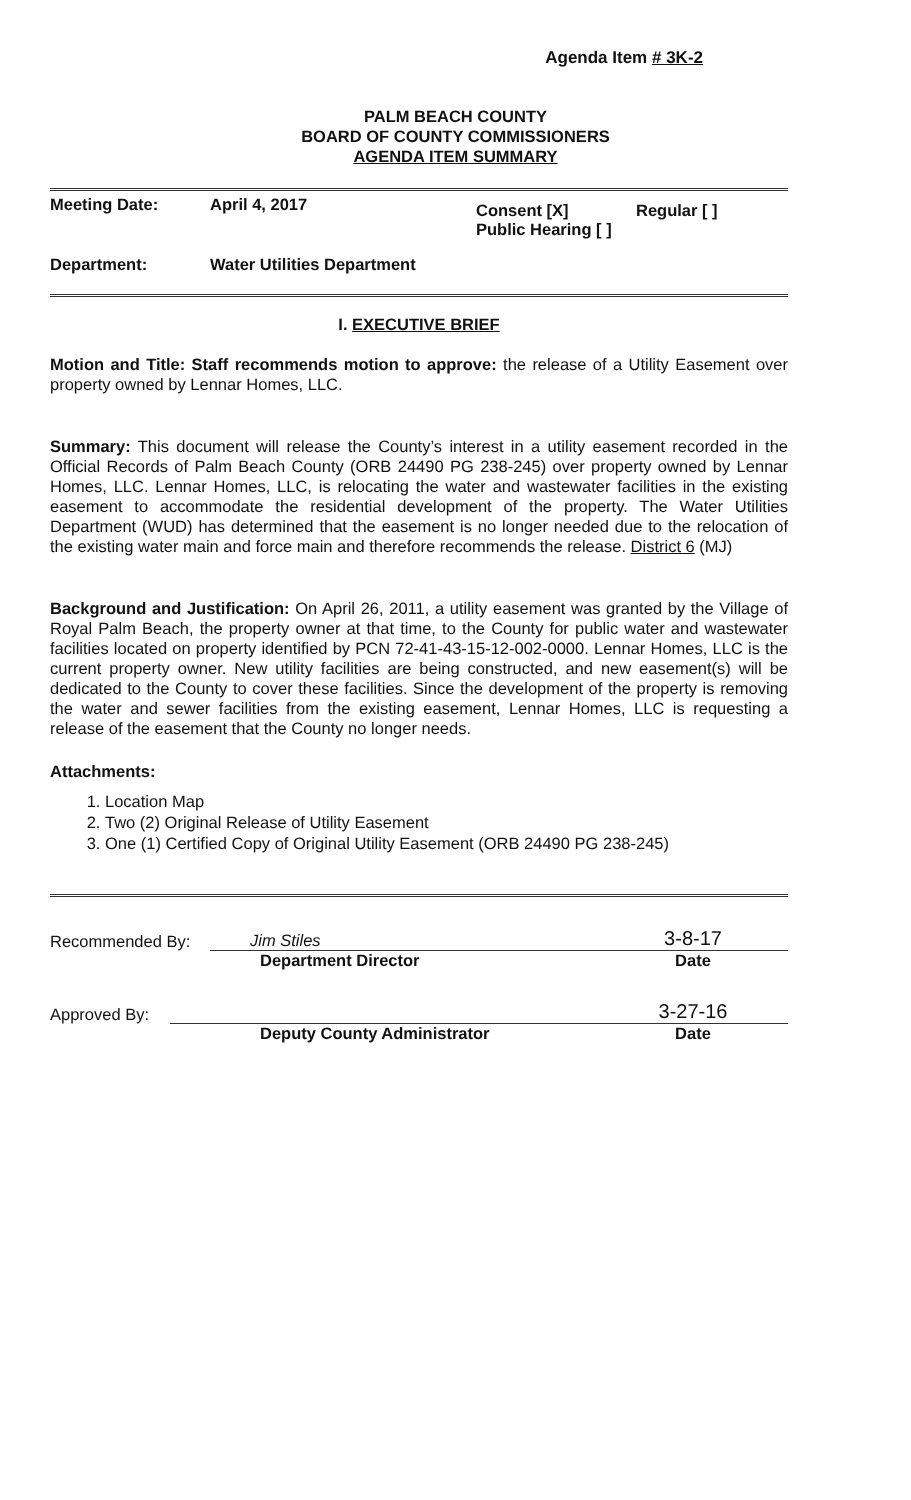Agenda Item # 3K-2
PALM BEACH COUNTY
BOARD OF COUNTY COMMISSIONERS
AGENDA ITEM SUMMARY
Meeting Date: April 4, 2017
Consent [X]
Public Hearing [ ]
Regular [ ]
Department: Water Utilities Department
I. EXECUTIVE BRIEF
Motion and Title: Staff recommends motion to approve: the release of a Utility Easement over property owned by Lennar Homes, LLC.
Summary: This document will release the County’s interest in a utility easement recorded in the Official Records of Palm Beach County (ORB 24490 PG 238-245) over property owned by Lennar Homes, LLC. Lennar Homes, LLC, is relocating the water and wastewater facilities in the existing easement to accommodate the residential development of the property. The Water Utilities Department (WUD) has determined that the easement is no longer needed due to the relocation of the existing water main and force main and therefore recommends the release. District 6 (MJ)
Background and Justification: On April 26, 2011, a utility easement was granted by the Village of Royal Palm Beach, the property owner at that time, to the County for public water and wastewater facilities located on property identified by PCN 72-41-43-15-12-002-0000. Lennar Homes, LLC is the current property owner. New utility facilities are being constructed, and new easement(s) will be dedicated to the County to cover these facilities. Since the development of the property is removing the water and sewer facilities from the existing easement, Lennar Homes, LLC is requesting a release of the easement that the County no longer needs.
Attachments:
1. Location Map
2. Two (2) Original Release of Utility Easement
3. One (1) Certified Copy of Original Utility Easement (ORB 24490 PG 238-245)
Recommended By:
Jim Stiles
3-8-17
Department Director Date
Approved By:
3-27-16
Deputy County Administrator Date